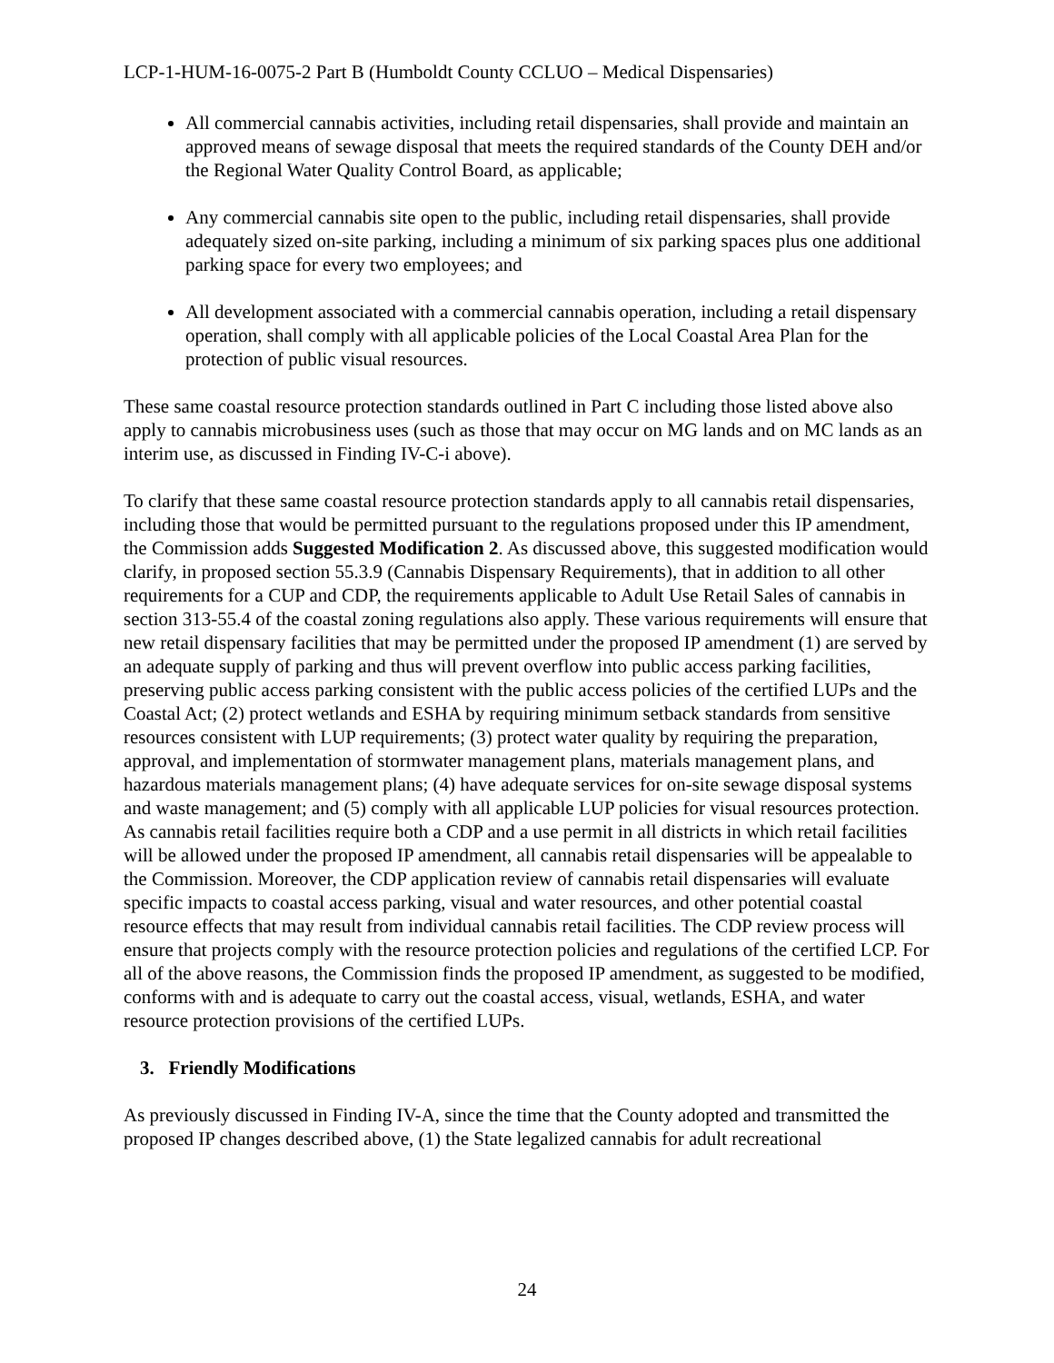LCP-1-HUM-16-0075-2 Part B (Humboldt County CCLUO – Medical Dispensaries)
All commercial cannabis activities, including retail dispensaries, shall provide and maintain an approved means of sewage disposal that meets the required standards of the County DEH and/or the Regional Water Quality Control Board, as applicable;
Any commercial cannabis site open to the public, including retail dispensaries, shall provide adequately sized on-site parking, including a minimum of six parking spaces plus one additional parking space for every two employees; and
All development associated with a commercial cannabis operation, including a retail dispensary operation, shall comply with all applicable policies of the Local Coastal Area Plan for the protection of public visual resources.
These same coastal resource protection standards outlined in Part C including those listed above also apply to cannabis microbusiness uses (such as those that may occur on MG lands and on MC lands as an interim use, as discussed in Finding IV-C-i above).
To clarify that these same coastal resource protection standards apply to all cannabis retail dispensaries, including those that would be permitted pursuant to the regulations proposed under this IP amendment, the Commission adds Suggested Modification 2. As discussed above, this suggested modification would clarify, in proposed section 55.3.9 (Cannabis Dispensary Requirements), that in addition to all other requirements for a CUP and CDP, the requirements applicable to Adult Use Retail Sales of cannabis in section 313-55.4 of the coastal zoning regulations also apply. These various requirements will ensure that new retail dispensary facilities that may be permitted under the proposed IP amendment (1) are served by an adequate supply of parking and thus will prevent overflow into public access parking facilities, preserving public access parking consistent with the public access policies of the certified LUPs and the Coastal Act; (2) protect wetlands and ESHA by requiring minimum setback standards from sensitive resources consistent with LUP requirements; (3) protect water quality by requiring the preparation, approval, and implementation of stormwater management plans, materials management plans, and hazardous materials management plans; (4) have adequate services for on-site sewage disposal systems and waste management; and (5) comply with all applicable LUP policies for visual resources protection. As cannabis retail facilities require both a CDP and a use permit in all districts in which retail facilities will be allowed under the proposed IP amendment, all cannabis retail dispensaries will be appealable to the Commission. Moreover, the CDP application review of cannabis retail dispensaries will evaluate specific impacts to coastal access parking, visual and water resources, and other potential coastal resource effects that may result from individual cannabis retail facilities. The CDP review process will ensure that projects comply with the resource protection policies and regulations of the certified LCP. For all of the above reasons, the Commission finds the proposed IP amendment, as suggested to be modified, conforms with and is adequate to carry out the coastal access, visual, wetlands, ESHA, and water resource protection provisions of the certified LUPs.
3. Friendly Modifications
As previously discussed in Finding IV-A, since the time that the County adopted and transmitted the proposed IP changes described above, (1) the State legalized cannabis for adult recreational
24